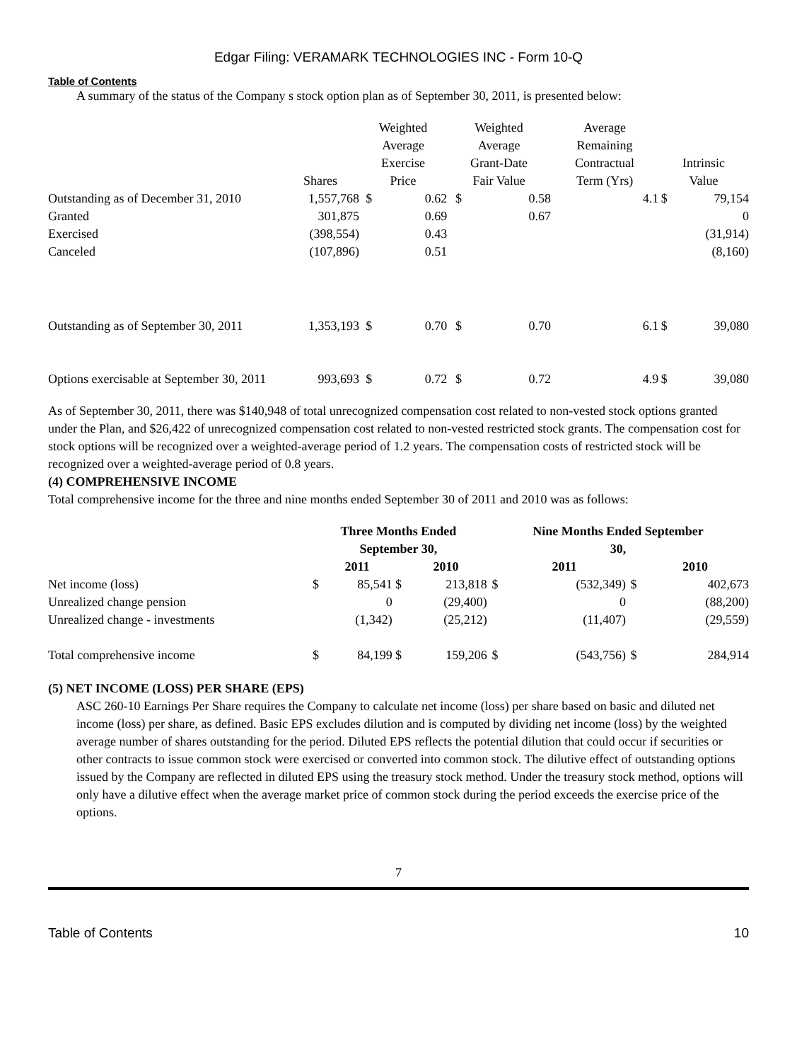Edgar Filing: VERAMARK TECHNOLOGIES INC - Form 10-Q
Table of Contents
A summary of the status of the Company s stock option plan as of September 30, 2011, is presented below:
| | Shares | Weighted Average Exercise Price | | Weighted Average Grant-Date Fair Value | | Average Remaining Contractual Term (Yrs) | Intrinsic Value | |
| --- | --- | --- | --- | --- | --- | --- | --- | --- |
| Outstanding as of December 31, 2010 | 1,557,768 | $ | 0.62 | $ | 0.58 | 4.1 | $ | 79,154 |
| Granted | 301,875 | | 0.69 | | 0.67 | | | 0 |
| Exercised | (398,554) | | 0.43 | | | | | (31,914) |
| Canceled | (107,896) | | 0.51 | | | | | (8,160) |
| Outstanding as of September 30, 2011 | 1,353,193 | $ | 0.70 | $ | 0.70 | 6.1 | $ | 39,080 |
| Options exercisable at September 30, 2011 | 993,693 | $ | 0.72 | $ | 0.72 | 4.9 | $ | 39,080 |
As of September 30, 2011, there was $140,948 of total unrecognized compensation cost related to non-vested stock options granted under the Plan, and $26,422 of unrecognized compensation cost related to non-vested restricted stock grants. The compensation cost for stock options will be recognized over a weighted-average period of 1.2 years. The compensation costs of restricted stock will be recognized over a weighted-average period of 0.8 years.
(4) COMPREHENSIVE INCOME
Total comprehensive income for the three and nine months ended September 30 of 2011 and 2010 was as follows:
| | Three Months Ended September 30, | | | | Nine Months Ended September 30, | | | |
| --- | --- | --- | --- | --- | --- | --- | --- | --- |
| | | 2011 | | 2010 | | 2011 | | 2010 |
| Net income (loss) | $ | 85,541 | $ | 213,818 | $ | (532,349) | $ | 402,673 |
| Unrealized change pension | | 0 | | (29,400) | | 0 | | (88,200) |
| Unrealized change - investments | | (1,342) | | (25,212) | | (11,407) | | (29,559) |
| Total comprehensive income | $ | 84,199 | $ | 159,206 | $ | (543,756) | $ | 284,914 |
(5) NET INCOME (LOSS) PER SHARE (EPS)
ASC 260-10 Earnings Per Share requires the Company to calculate net income (loss) per share based on basic and diluted net income (loss) per share, as defined. Basic EPS excludes dilution and is computed by dividing net income (loss) by the weighted average number of shares outstanding for the period. Diluted EPS reflects the potential dilution that could occur if securities or other contracts to issue common stock were exercised or converted into common stock. The dilutive effect of outstanding options issued by the Company are reflected in diluted EPS using the treasury stock method. Under the treasury stock method, options will only have a dilutive effect when the average market price of common stock during the period exceeds the exercise price of the options.
7
Table of Contents 10